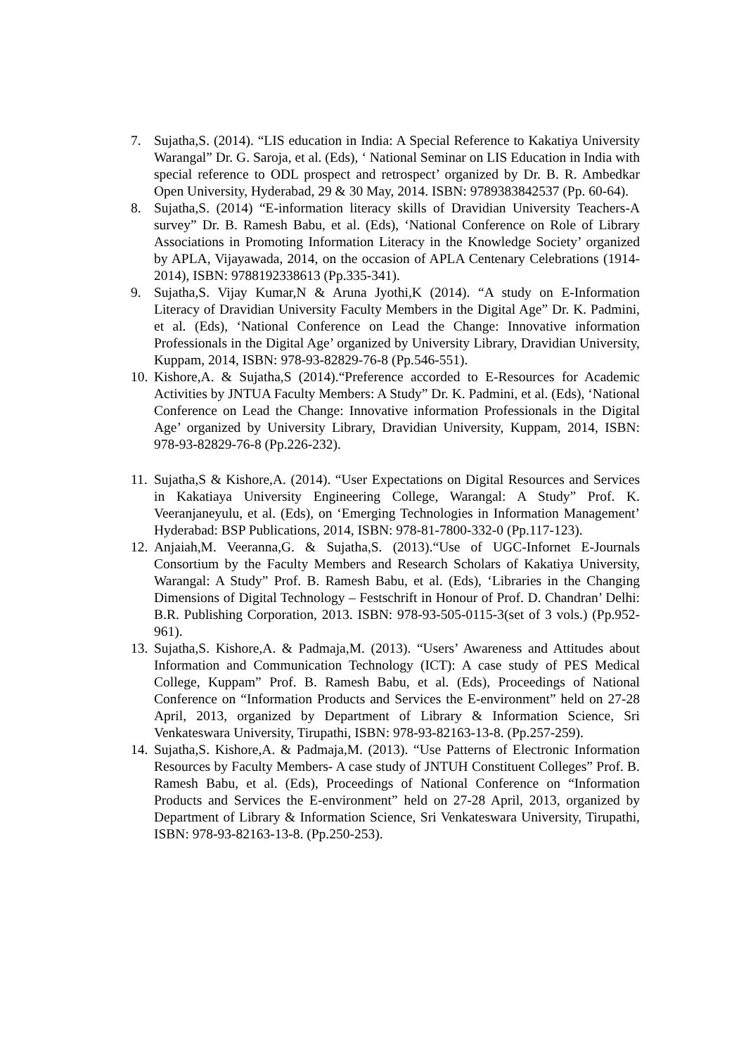7. Sujatha,S. (2014). “LIS education in India: A Special Reference to Kakatiya University Warangal” Dr. G. Saroja, et al. (Eds), ‘ National Seminar on LIS Education in India with special reference to ODL prospect and retrospect’ organized by Dr. B. R. Ambedkar Open University, Hyderabad, 29 & 30 May, 2014. ISBN: 9789383842537 (Pp. 60-64).
8. Sujatha,S. (2014) “E-information literacy skills of Dravidian University Teachers-A survey” Dr. B. Ramesh Babu, et al. (Eds), ‘National Conference on Role of Library Associations in Promoting Information Literacy in the Knowledge Society’ organized by APLA, Vijayawada, 2014, on the occasion of APLA Centenary Celebrations (1914-2014), ISBN: 9788192338613 (Pp.335-341).
9. Sujatha,S. Vijay Kumar,N & Aruna Jyothi,K (2014). “A study on E-Information Literacy of Dravidian University Faculty Members in the Digital Age” Dr. K. Padmini, et al. (Eds), ‘National Conference on Lead the Change: Innovative information Professionals in the Digital Age’ organized by University Library, Dravidian University, Kuppam, 2014, ISBN: 978-93-82829-76-8 (Pp.546-551).
10.
Kishore,A. & Sujatha,S (2014).“Preference accorded to E-Resources for Academic Activities by JNTUA Faculty Members: A Study” Dr. K. Padmini, et al. (Eds), ‘National Conference on Lead the Change: Innovative information Professionals in the Digital Age’ organized by University Library, Dravidian University, Kuppam, 2014, ISBN: 978-93-82829-76-8 (Pp.226-232).
11.
Sujatha,S & Kishore,A. (2014). “User Expectations on Digital Resources and Services in Kakatiaya University Engineering College, Warangal: A Study” Prof. K. Veeranjaneyulu, et al. (Eds), on ‘Emerging Technologies in Information Management’ Hyderabad: BSP Publications, 2014, ISBN: 978-81-7800-332-0 (Pp.117-123).
12.
Anjaiah,M. Veeranna,G. & Sujatha,S. (2013).“Use of UGC-Infornet E-Journals Consortium by the Faculty Members and Research Scholars of Kakatiya University, Warangal: A Study” Prof. B. Ramesh Babu, et al. (Eds), ‘Libraries in the Changing Dimensions of Digital Technology – Festschrift in Honour of Prof. D. Chandran’ Delhi: B.R. Publishing Corporation, 2013. ISBN: 978-93-505-0115-3(set of 3 vols.) (Pp.952-961).
13.
Sujatha,S. Kishore,A. & Padmaja,M. (2013). “Users’ Awareness and Attitudes about Information and Communication Technology (ICT): A case study of PES Medical College, Kuppam” Prof. B. Ramesh Babu, et al. (Eds), Proceedings of National Conference on “Information Products and Services the E-environment” held on 27-28 April, 2013, organized by Department of Library & Information Science, Sri Venkateswara University, Tirupathi, ISBN: 978-93-82163-13-8. (Pp.257-259).
14.
Sujatha,S. Kishore,A. & Padmaja,M. (2013). “Use Patterns of Electronic Information Resources by Faculty Members- A case study of JNTUH Constituent Colleges” Prof. B. Ramesh Babu, et al. (Eds), Proceedings of National Conference on “Information Products and Services the E-environment” held on 27-28 April, 2013, organized by Department of Library & Information Science, Sri Venkateswara University, Tirupathi, ISBN: 978-93-82163-13-8. (Pp.250-253).